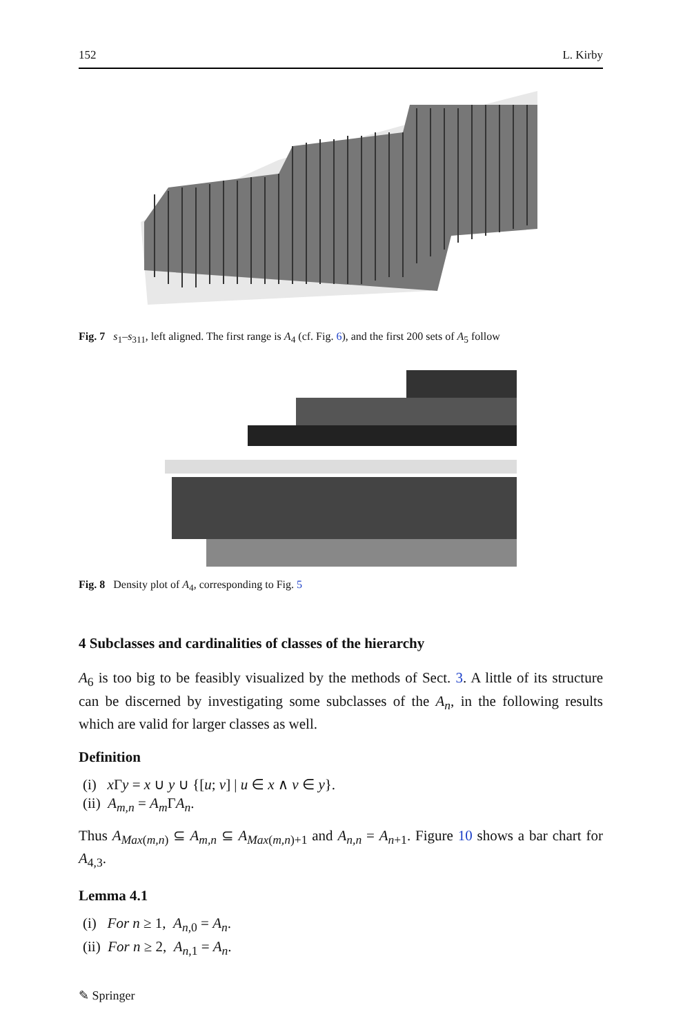152 L. Kirby
Fig. 7 s<sub>1</sub>–s<sub>311</sub>, left aligned. The first range is A<sub>4</sub> (cf. Fig. 6), and the first 200 sets of A<sub>5</sub> follow
Fig. 8 Density plot of A<sub>4</sub>, corresponding to Fig. 5
4 Subclasses and cardinalities of classes of the hierarchy
A<sub>6</sub> is too big to be feasibly visualized by the methods of Sect. 3. A little of its structure can be discerned by investigating some subclasses of the A<sub>n</sub>, in the following results which are valid for larger classes as well.
Definition
(i) x Γy = x ∪ y ∪ {[u; v] | u ∈ x ∧ v ∈ y}.
(ii) A<sub>m,n</sub> = A<sub>m</sub> ΓA<sub>n</sub>.
Thus A<sub>Max(m,n)</sub> ⊆ A<sub>m,n</sub> ⊆ A<sub>Max(m,n)+1</sub> and A<sub>n,n</sub> = A<sub>n+1</sub>. Figure 10 shows a bar chart for A<sub>4,3</sub>.
Lemma 4.1
(i) For n ≥ 1, A<sub>n,0</sub> = A<sub>n</sub>.
(ii) For n ≥ 2, A<sub>n,1</sub> = A<sub>n</sub>.
✎ Springer